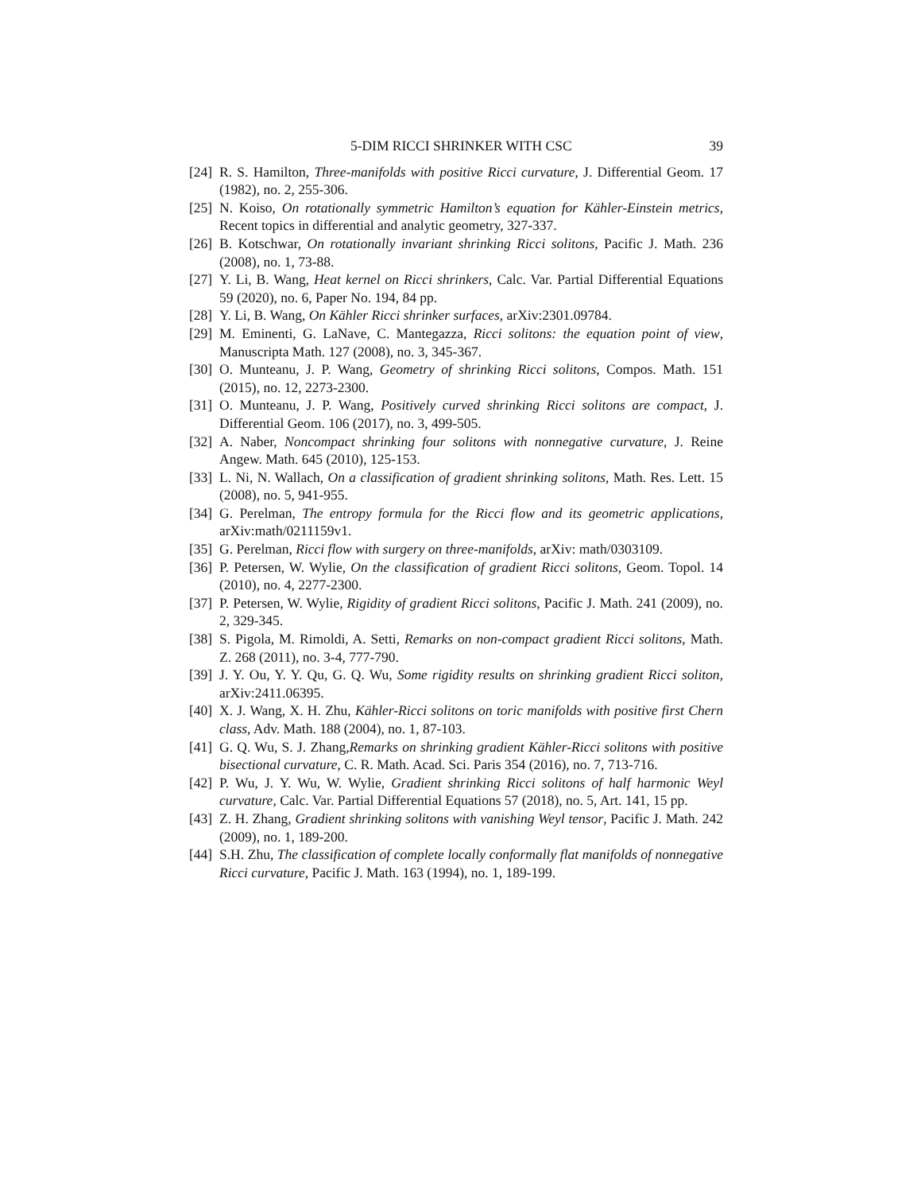5-DIM RICCI SHRINKER WITH CSC 39
[24] R. S. Hamilton, Three-manifolds with positive Ricci curvature, J. Differential Geom. 17 (1982), no. 2, 255-306.
[25] N. Koiso, On rotationally symmetric Hamilton’s equation for Kähler-Einstein metrics, Recent topics in differential and analytic geometry, 327-337.
[26] B. Kotschwar, On rotationally invariant shrinking Ricci solitons, Pacific J. Math. 236 (2008), no. 1, 73-88.
[27] Y. Li, B. Wang, Heat kernel on Ricci shrinkers, Calc. Var. Partial Differential Equations 59 (2020), no. 6, Paper No. 194, 84 pp.
[28] Y. Li, B. Wang, On Kähler Ricci shrinker surfaces, arXiv:2301.09784.
[29] M. Eminenti, G. LaNave, C. Mantegazza, Ricci solitons: the equation point of view, Manuscripta Math. 127 (2008), no. 3, 345-367.
[30] O. Munteanu, J. P. Wang, Geometry of shrinking Ricci solitons, Compos. Math. 151 (2015), no. 12, 2273-2300.
[31] O. Munteanu, J. P. Wang, Positively curved shrinking Ricci solitons are compact, J. Differential Geom. 106 (2017), no. 3, 499-505.
[32] A. Naber, Noncompact shrinking four solitons with nonnegative curvature, J. Reine Angew. Math. 645 (2010), 125-153.
[33] L. Ni, N. Wallach, On a classification of gradient shrinking solitons, Math. Res. Lett. 15 (2008), no. 5, 941-955.
[34] G. Perelman, The entropy formula for the Ricci flow and its geometric applications, arXiv:math/0211159v1.
[35] G. Perelman, Ricci flow with surgery on three-manifolds, arXiv: math/0303109.
[36] P. Petersen, W. Wylie, On the classification of gradient Ricci solitons, Geom. Topol. 14 (2010), no. 4, 2277-2300.
[37] P. Petersen, W. Wylie, Rigidity of gradient Ricci solitons, Pacific J. Math. 241 (2009), no. 2, 329-345.
[38] S. Pigola, M. Rimoldi, A. Setti, Remarks on non-compact gradient Ricci solitons, Math. Z. 268 (2011), no. 3-4, 777-790.
[39] J. Y. Ou, Y. Y. Qu, G. Q. Wu, Some rigidity results on shrinking gradient Ricci soliton, arXiv:2411.06395.
[40] X. J. Wang, X. H. Zhu, Kähler-Ricci solitons on toric manifolds with positive first Chern class, Adv. Math. 188 (2004), no. 1, 87-103.
[41] G. Q. Wu, S. J. Zhang,Remarks on shrinking gradient Kähler-Ricci solitons with positive bisectional curvature, C. R. Math. Acad. Sci. Paris 354 (2016), no. 7, 713-716.
[42] P. Wu, J. Y. Wu, W. Wylie, Gradient shrinking Ricci solitons of half harmonic Weyl curvature, Calc. Var. Partial Differential Equations 57 (2018), no. 5, Art. 141, 15 pp.
[43] Z. H. Zhang, Gradient shrinking solitons with vanishing Weyl tensor, Pacific J. Math. 242 (2009), no. 1, 189-200.
[44] S.H. Zhu, The classification of complete locally conformally flat manifolds of nonnegative Ricci curvature, Pacific J. Math. 163 (1994), no. 1, 189-199.